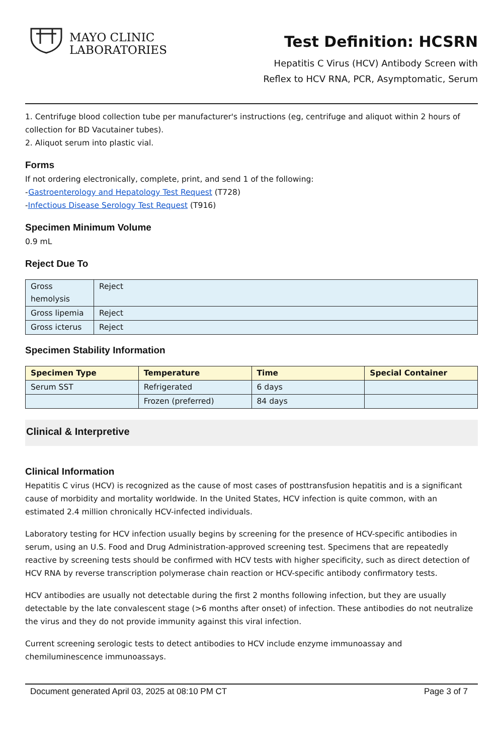MAYO CLINIC
LABORATORIES
Test Definition: HCSRN
Hepatitis C Virus (HCV) Antibody Screen with
Reflex to HCV RNA, PCR, Asymptomatic, Serum
1. Centrifuge blood collection tube per manufacturer's instructions (eg, centrifuge and aliquot within 2 hours of collection for BD Vacutainer tubes).
2. Aliquot serum into plastic vial.
Forms
If not ordering electronically, complete, print, and send 1 of the following:
-Gastroenterology and Hepatology Test Request (T728)
-Infectious Disease Serology Test Request (T916)
Specimen Minimum Volume
0.9 mL
Reject Due To
| Gross hemolysis | Reject |
| Gross lipemia | Reject |
| Gross icterus | Reject |
Specimen Stability Information
| Specimen Type | Temperature | Time | Special Container |
| --- | --- | --- | --- |
| Serum SST | Refrigerated | 6 days | |
| | Frozen (preferred) | 84 days | |
Clinical & Interpretive
Clinical Information
Hepatitis C virus (HCV) is recognized as the cause of most cases of posttransfusion hepatitis and is a significant cause of morbidity and mortality worldwide. In the United States, HCV infection is quite common, with an estimated 2.4 million chronically HCV-infected individuals.
Laboratory testing for HCV infection usually begins by screening for the presence of HCV-specific antibodies in serum, using an U.S. Food and Drug Administration-approved screening test. Specimens that are repeatedly reactive by screening tests should be confirmed with HCV tests with higher specificity, such as direct detection of HCV RNA by reverse transcription polymerase chain reaction or HCV-specific antibody confirmatory tests.
HCV antibodies are usually not detectable during the first 2 months following infection, but they are usually detectable by the late convalescent stage (>6 months after onset) of infection. These antibodies do not neutralize the virus and they do not provide immunity against this viral infection.
Current screening serologic tests to detect antibodies to HCV include enzyme immunoassay and chemiluminescence immunoassays.
Document generated April 03, 2025 at 08:10 PM CT Page 3 of 7